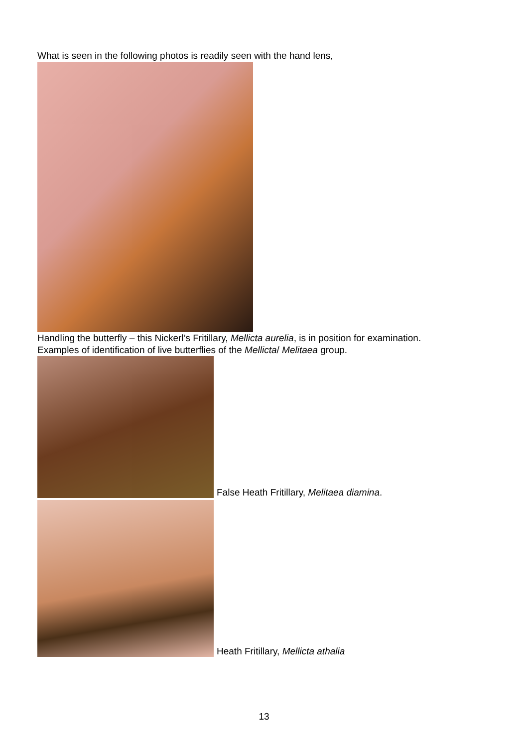What is seen in the following photos is readily seen with the hand lens,
Handling the butterfly – this Nickerl’s Fritillary, Mellicta aurelia, is in position for examination.
Examples of identification of live butterflies of the Mellicta/ Melitaea group.
False Heath Fritillary, Melitaea diamina.
Heath Fritillary, Mellicta athalia
13